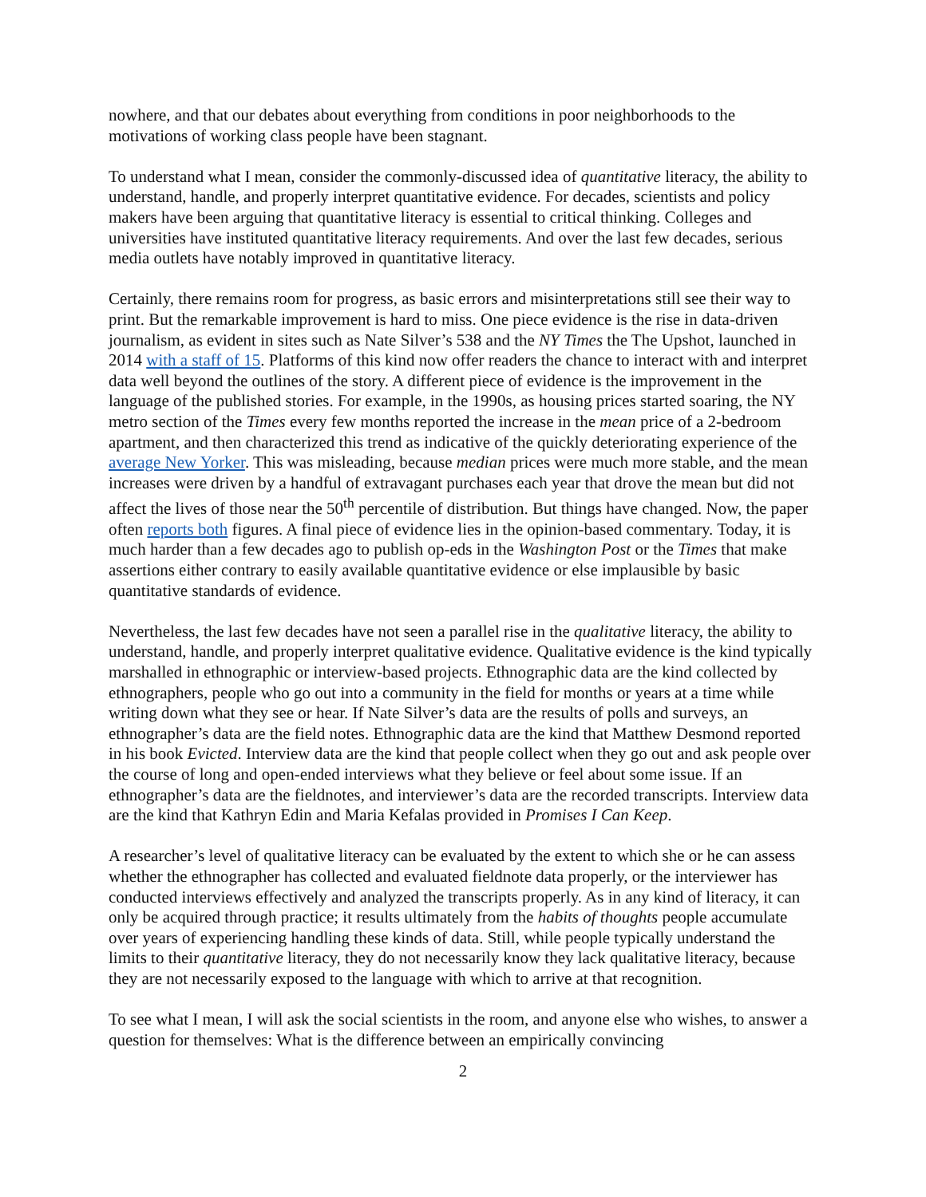nowhere, and that our debates about everything from conditions in poor neighborhoods to the motivations of working class people have been stagnant.
To understand what I mean, consider the commonly-discussed idea of quantitative literacy, the ability to understand, handle, and properly interpret quantitative evidence. For decades, scientists and policy makers have been arguing that quantitative literacy is essential to critical thinking. Colleges and universities have instituted quantitative literacy requirements. And over the last few decades, serious media outlets have notably improved in quantitative literacy.
Certainly, there remains room for progress, as basic errors and misinterpretations still see their way to print. But the remarkable improvement is hard to miss. One piece evidence is the rise in data-driven journalism, as evident in sites such as Nate Silver’s 538 and the NY Times the The Upshot, launched in 2014 with a staff of 15. Platforms of this kind now offer readers the chance to interact with and interpret data well beyond the outlines of the story. A different piece of evidence is the improvement in the language of the published stories. For example, in the 1990s, as housing prices started soaring, the NY metro section of the Times every few months reported the increase in the mean price of a 2-bedroom apartment, and then characterized this trend as indicative of the quickly deteriorating experience of the average New Yorker. This was misleading, because median prices were much more stable, and the mean increases were driven by a handful of extravagant purchases each year that drove the mean but did not affect the lives of those near the 50<sup>th</sup> percentile of distribution. But things have changed. Now, the paper often reports both figures. A final piece of evidence lies in the opinion-based commentary. Today, it is much harder than a few decades ago to publish op-eds in the Washington Post or the Times that make assertions either contrary to easily available quantitative evidence or else implausible by basic quantitative standards of evidence.
Nevertheless, the last few decades have not seen a parallel rise in the qualitative literacy, the ability to understand, handle, and properly interpret qualitative evidence. Qualitative evidence is the kind typically marshalled in ethnographic or interview-based projects. Ethnographic data are the kind collected by ethnographers, people who go out into a community in the field for months or years at a time while writing down what they see or hear. If Nate Silver’s data are the results of polls and surveys, an ethnographer’s data are the field notes. Ethnographic data are the kind that Matthew Desmond reported in his book Evicted. Interview data are the kind that people collect when they go out and ask people over the course of long and open-ended interviews what they believe or feel about some issue. If an ethnographer’s data are the fieldnotes, and interviewer’s data are the recorded transcripts. Interview data are the kind that Kathryn Edin and Maria Kefalas provided in Promises I Can Keep.
A researcher’s level of qualitative literacy can be evaluated by the extent to which she or he can assess whether the ethnographer has collected and evaluated fieldnote data properly, or the interviewer has conducted interviews effectively and analyzed the transcripts properly. As in any kind of literacy, it can only be acquired through practice; it results ultimately from the habits of thoughts people accumulate over years of experiencing handling these kinds of data. Still, while people typically understand the limits to their quantitative literacy, they do not necessarily know they lack qualitative literacy, because they are not necessarily exposed to the language with which to arrive at that recognition.
To see what I mean, I will ask the social scientists in the room, and anyone else who wishes, to answer a question for themselves: What is the difference between an empirically convincing
2